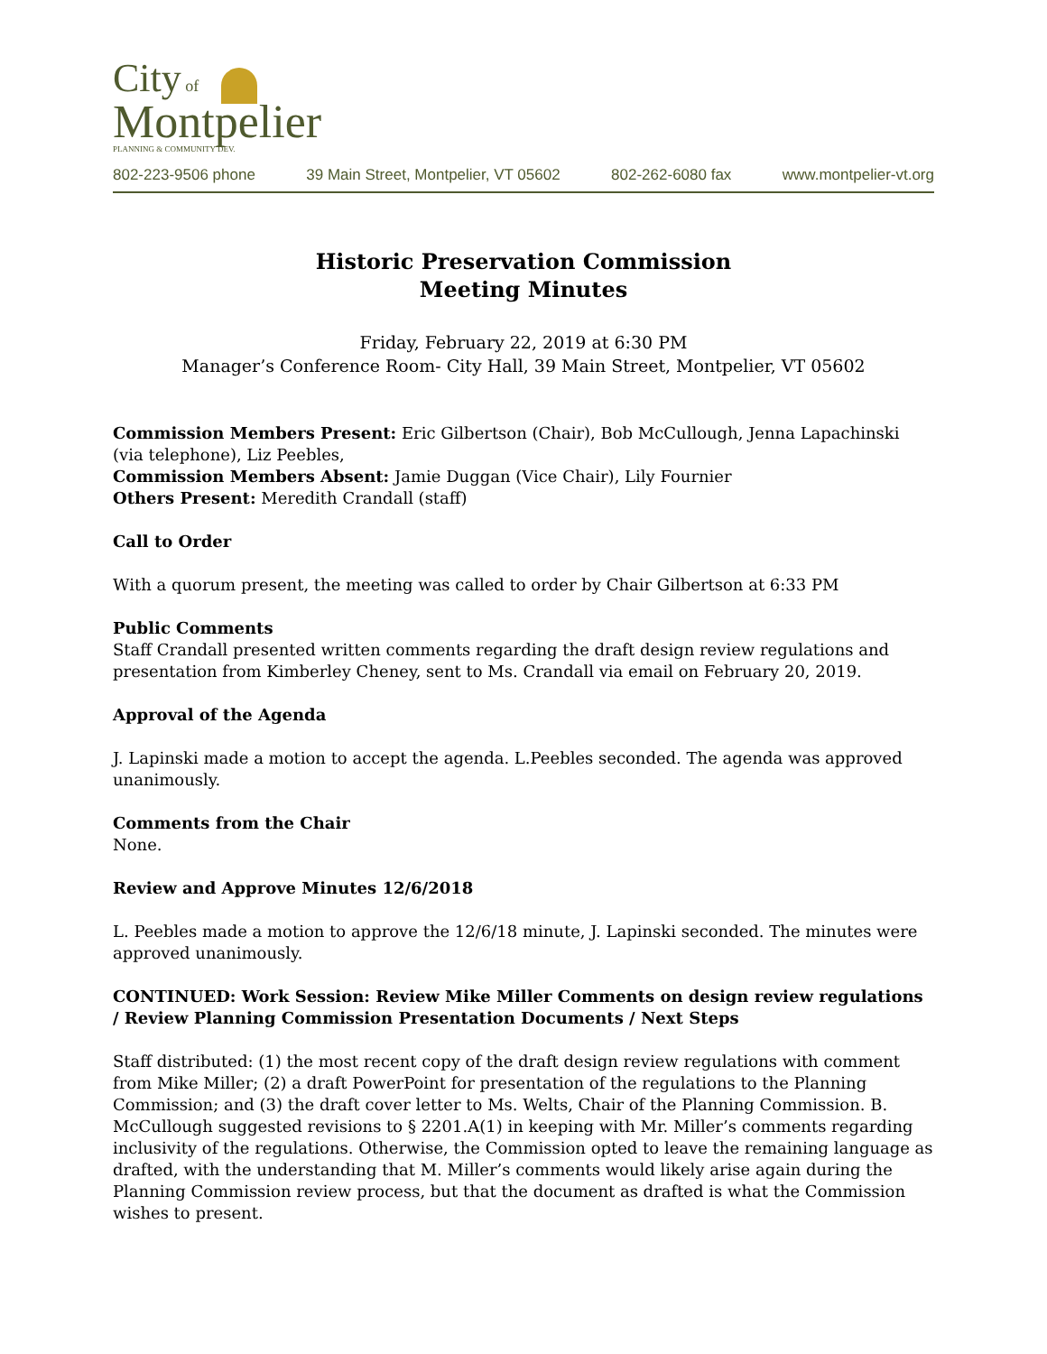City of
Montpelier
PLANNING & COMMUNITY DEV.
802-223-9506 phone 39 Main Street, Montpelier, VT 05602 802-262-6080 fax www.montpelier-vt.org
Historic Preservation Commission
Meeting Minutes
Friday, February 22, 2019 at 6:30 PM
Manager’s Conference Room- City Hall, 39 Main Street, Montpelier, VT 05602
Commission Members Present: Eric Gilbertson (Chair), Bob McCullough, Jenna Lapachinski (via telephone), Liz Peebles,
Commission Members Absent: Jamie Duggan (Vice Chair), Lily Fournier
Others Present: Meredith Crandall (staff)
Call to Order
With a quorum present, the meeting was called to order by Chair Gilbertson at 6:33 PM
Public Comments
Staff Crandall presented written comments regarding the draft design review regulations and presentation from Kimberley Cheney, sent to Ms. Crandall via email on February 20, 2019.
Approval of the Agenda
J. Lapinski made a motion to accept the agenda. L.Peebles seconded. The agenda was approved unanimously.
Comments from the Chair
None.
Review and Approve Minutes 12/6/2018
L. Peebles made a motion to approve the 12/6/18 minute, J. Lapinski seconded. The minutes were approved unanimously.
CONTINUED: Work Session: Review Mike Miller Comments on design review regulations / Review Planning Commission Presentation Documents / Next Steps
Staff distributed: (1) the most recent copy of the draft design review regulations with comment from Mike Miller; (2) a draft PowerPoint for presentation of the regulations to the Planning Commission; and (3) the draft cover letter to Ms. Welts, Chair of the Planning Commission. B. McCullough suggested revisions to § 2201.A(1) in keeping with Mr. Miller’s comments regarding inclusivity of the regulations. Otherwise, the Commission opted to leave the remaining language as drafted, with the understanding that M. Miller’s comments would likely arise again during the Planning Commission review process, but that the document as drafted is what the Commission wishes to present.